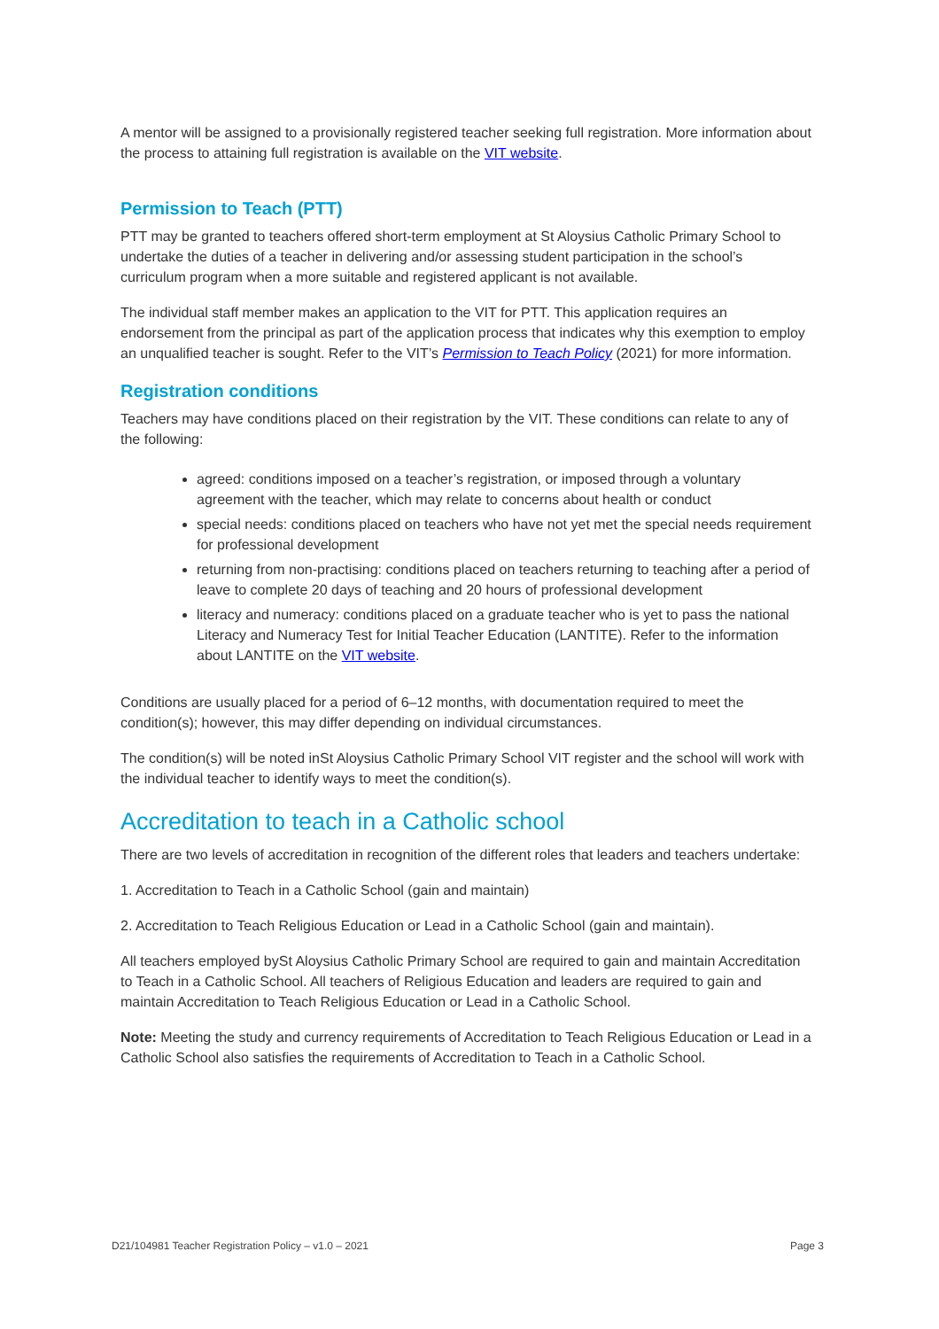A mentor will be assigned to a provisionally registered teacher seeking full registration. More information about the process to attaining full registration is available on the VIT website.
Permission to Teach (PTT)
PTT may be granted to teachers offered short-term employment at St Aloysius Catholic Primary School to undertake the duties of a teacher in delivering and/or assessing student participation in the school’s curriculum program when a more suitable and registered applicant is not available.
The individual staff member makes an application to the VIT for PTT. This application requires an endorsement from the principal as part of the application process that indicates why this exemption to employ an unqualified teacher is sought. Refer to the VIT’s Permission to Teach Policy (2021) for more information.
Registration conditions
Teachers may have conditions placed on their registration by the VIT. These conditions can relate to any of the following:
agreed: conditions imposed on a teacher’s registration, or imposed through a voluntary agreement with the teacher, which may relate to concerns about health or conduct
special needs: conditions placed on teachers who have not yet met the special needs requirement for professional development
returning from non-practising: conditions placed on teachers returning to teaching after a period of leave to complete 20 days of teaching and 20 hours of professional development
literacy and numeracy: conditions placed on a graduate teacher who is yet to pass the national Literacy and Numeracy Test for Initial Teacher Education (LANTITE). Refer to the information about LANTITE on the VIT website.
Conditions are usually placed for a period of 6–12 months, with documentation required to meet the condition(s); however, this may differ depending on individual circumstances.
The condition(s) will be noted inSt Aloysius Catholic Primary School VIT register and the school will work with the individual teacher to identify ways to meet the condition(s).
Accreditation to teach in a Catholic school
There are two levels of accreditation in recognition of the different roles that leaders and teachers undertake:
1. Accreditation to Teach in a Catholic School (gain and maintain)
2. Accreditation to Teach Religious Education or Lead in a Catholic School (gain and maintain).
All teachers employed bySt Aloysius Catholic Primary School are required to gain and maintain Accreditation to Teach in a Catholic School. All teachers of Religious Education and leaders are required to gain and maintain Accreditation to Teach Religious Education or Lead in a Catholic School.
Note: Meeting the study and currency requirements of Accreditation to Teach Religious Education or Lead in a Catholic School also satisfies the requirements of Accreditation to Teach in a Catholic School.
D21/104981 Teacher Registration Policy – v1.0 – 2021 Page 3